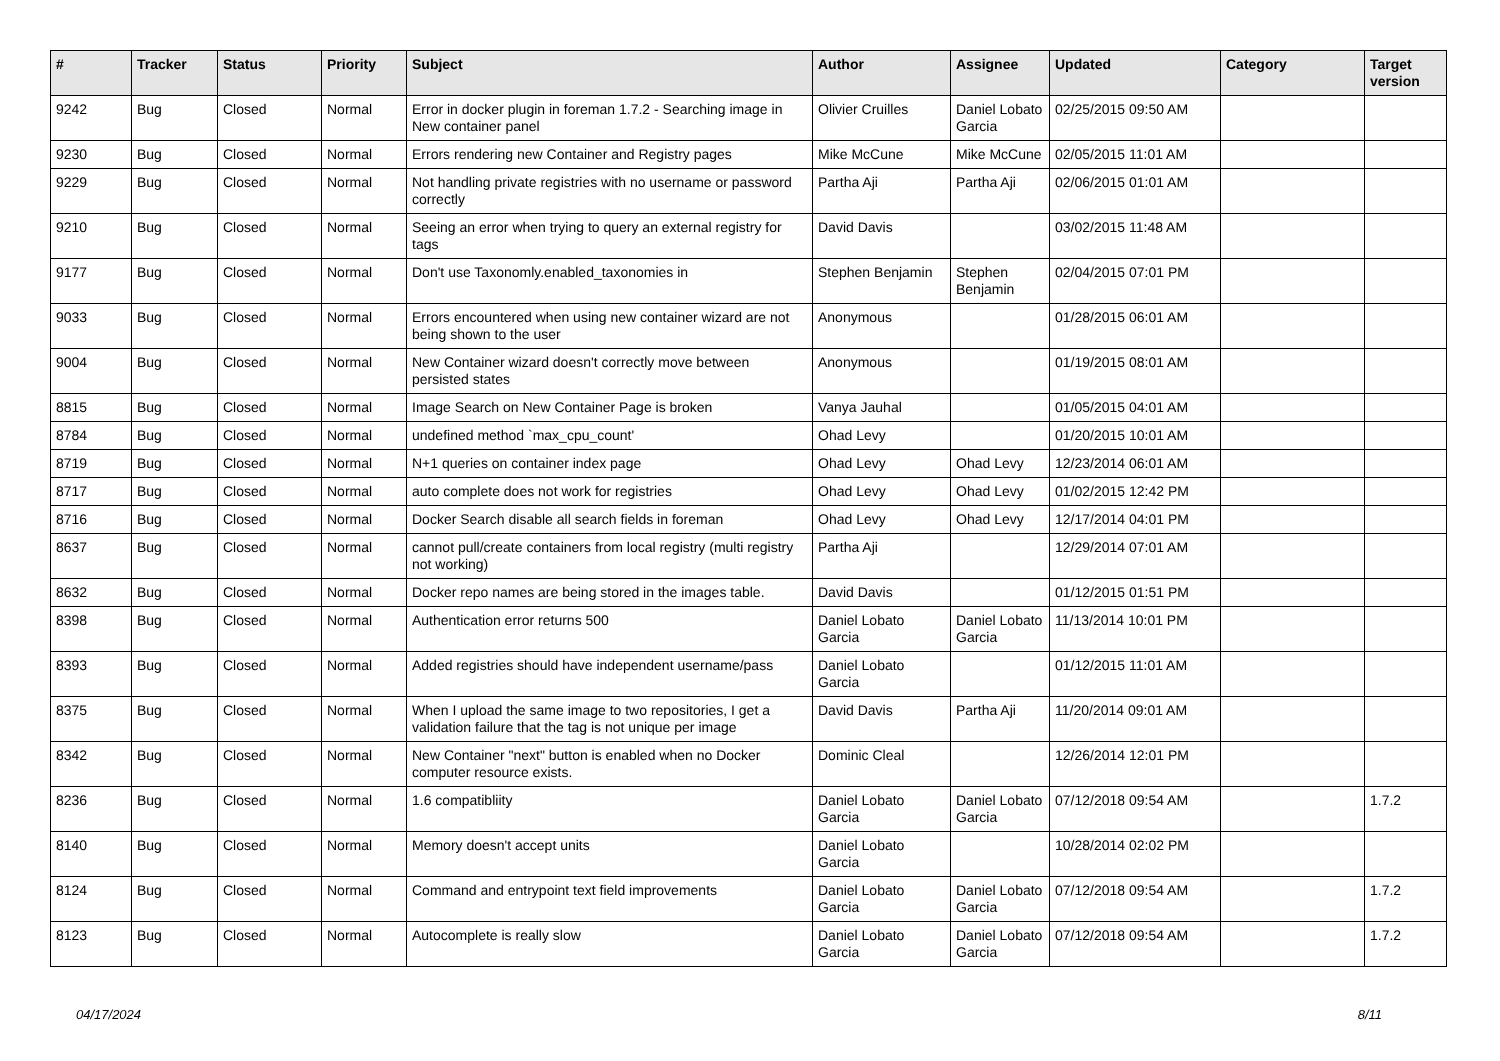| # | Tracker | Status | Priority | Subject | Author | Assignee | Updated | Category | Target version |
| --- | --- | --- | --- | --- | --- | --- | --- | --- | --- |
| 9242 | Bug | Closed | Normal | Error in docker plugin in foreman 1.7.2 - Searching image in New container panel | Olivier Cruilles | Daniel Lobato Garcia | 02/25/2015 09:50 AM | | |
| 9230 | Bug | Closed | Normal | Errors rendering new Container and Registry pages | Mike McCune | Mike McCune | 02/05/2015 11:01 AM | | |
| 9229 | Bug | Closed | Normal | Not handling private registries with no username or password correctly | Partha Aji | Partha Aji | 02/06/2015 01:01 AM | | |
| 9210 | Bug | Closed | Normal | Seeing an error when trying to query an external registry for tags | David Davis | | 03/02/2015 11:48 AM | | |
| 9177 | Bug | Closed | Normal | Don't use Taxonomly.enabled_taxonomies in | Stephen Benjamin | Stephen Benjamin | 02/04/2015 07:01 PM | | |
| 9033 | Bug | Closed | Normal | Errors encountered when using new container wizard are not being shown to the user | Anonymous | | 01/28/2015 06:01 AM | | |
| 9004 | Bug | Closed | Normal | New Container wizard doesn't correctly move between persisted states | Anonymous | | 01/19/2015 08:01 AM | | |
| 8815 | Bug | Closed | Normal | Image Search on New Container Page is broken | Vanya Jauhal | | 01/05/2015 04:01 AM | | |
| 8784 | Bug | Closed | Normal | undefined method `max_cpu_count' | Ohad Levy | | 01/20/2015 10:01 AM | | |
| 8719 | Bug | Closed | Normal | N+1 queries on container index page | Ohad Levy | Ohad Levy | 12/23/2014 06:01 AM | | |
| 8717 | Bug | Closed | Normal | auto complete does not work for registries | Ohad Levy | Ohad Levy | 01/02/2015 12:42 PM | | |
| 8716 | Bug | Closed | Normal | Docker Search disable all search fields in foreman | Ohad Levy | Ohad Levy | 12/17/2014 04:01 PM | | |
| 8637 | Bug | Closed | Normal | cannot pull/create containers from local registry (multi registry not working) | Partha Aji | | 12/29/2014 07:01 AM | | |
| 8632 | Bug | Closed | Normal | Docker repo names are being stored in the images table. | David Davis | | 01/12/2015 01:51 PM | | |
| 8398 | Bug | Closed | Normal | Authentication error returns 500 | Daniel Lobato Garcia | Daniel Lobato Garcia | 11/13/2014 10:01 PM | | |
| 8393 | Bug | Closed | Normal | Added registries should have independent username/pass | Daniel Lobato Garcia | | 01/12/2015 11:01 AM | | |
| 8375 | Bug | Closed | Normal | When I upload the same image to two repositories, I get a validation failure that the tag is not unique per image | David Davis | Partha Aji | 11/20/2014 09:01 AM | | |
| 8342 | Bug | Closed | Normal | New Container "next" button is enabled when no Docker computer resource exists. | Dominic Cleal | | 12/26/2014 12:01 PM | | |
| 8236 | Bug | Closed | Normal | 1.6 compatibliity | Daniel Lobato Garcia | Daniel Lobato Garcia | 07/12/2018 09:54 AM | | 1.7.2 |
| 8140 | Bug | Closed | Normal | Memory doesn't accept units | Daniel Lobato Garcia | | 10/28/2014 02:02 PM | | |
| 8124 | Bug | Closed | Normal | Command and entrypoint text field improvements | Daniel Lobato Garcia | Daniel Lobato Garcia | 07/12/2018 09:54 AM | | 1.7.2 |
| 8123 | Bug | Closed | Normal | Autocomplete is really slow | Daniel Lobato Garcia | Daniel Lobato Garcia | 07/12/2018 09:54 AM | | 1.7.2 |
04/17/2024 8/11